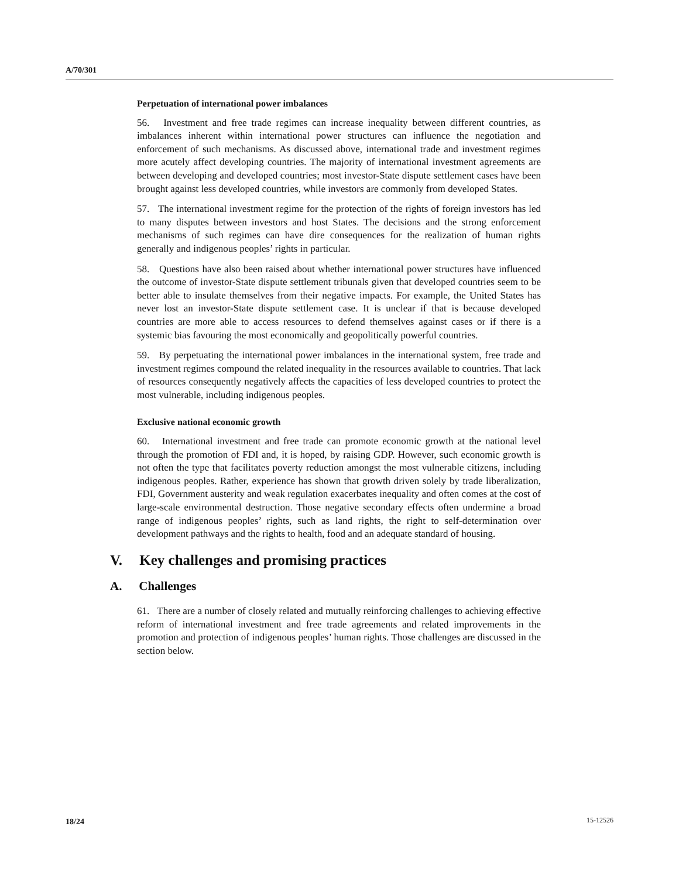A/70/301
Perpetuation of international power imbalances
56. Investment and free trade regimes can increase inequality between different countries, as imbalances inherent within international power structures can influence the negotiation and enforcement of such mechanisms. As discussed above, international trade and investment regimes more acutely affect developing countries. The majority of international investment agreements are between developing and developed countries; most investor-State dispute settlement cases have been brought against less developed countries, while investors are commonly from developed States.
57. The international investment regime for the protection of the rights of foreign investors has led to many disputes between investors and host States. The decisions and the strong enforcement mechanisms of such regimes can have dire consequences for the realization of human rights generally and indigenous peoples’ rights in particular.
58. Questions have also been raised about whether international power structures have influenced the outcome of investor-State dispute settlement tribunals given that developed countries seem to be better able to insulate themselves from their negative impacts. For example, the United States has never lost an investor-State dispute settlement case. It is unclear if that is because developed countries are more able to access resources to defend themselves against cases or if there is a systemic bias favouring the most economically and geopolitically powerful countries.
59. By perpetuating the international power imbalances in the international system, free trade and investment regimes compound the related inequality in the resources available to countries. That lack of resources consequently negatively affects the capacities of less developed countries to protect the most vulnerable, including indigenous peoples.
Exclusive national economic growth
60. International investment and free trade can promote economic growth at the national level through the promotion of FDI and, it is hoped, by raising GDP. However, such economic growth is not often the type that facilitates poverty reduction amongst the most vulnerable citizens, including indigenous peoples. Rather, experience has shown that growth driven solely by trade liberalization, FDI, Government austerity and weak regulation exacerbates inequality and often comes at the cost of large-scale environmental destruction. Those negative secondary effects often undermine a broad range of indigenous peoples’ rights, such as land rights, the right to self-determination over development pathways and the rights to health, food and an adequate standard of housing.
V. Key challenges and promising practices
A. Challenges
61. There are a number of closely related and mutually reinforcing challenges to achieving effective reform of international investment and free trade agreements and related improvements in the promotion and protection of indigenous peoples’ human rights. Those challenges are discussed in the section below.
18/24 15-12526